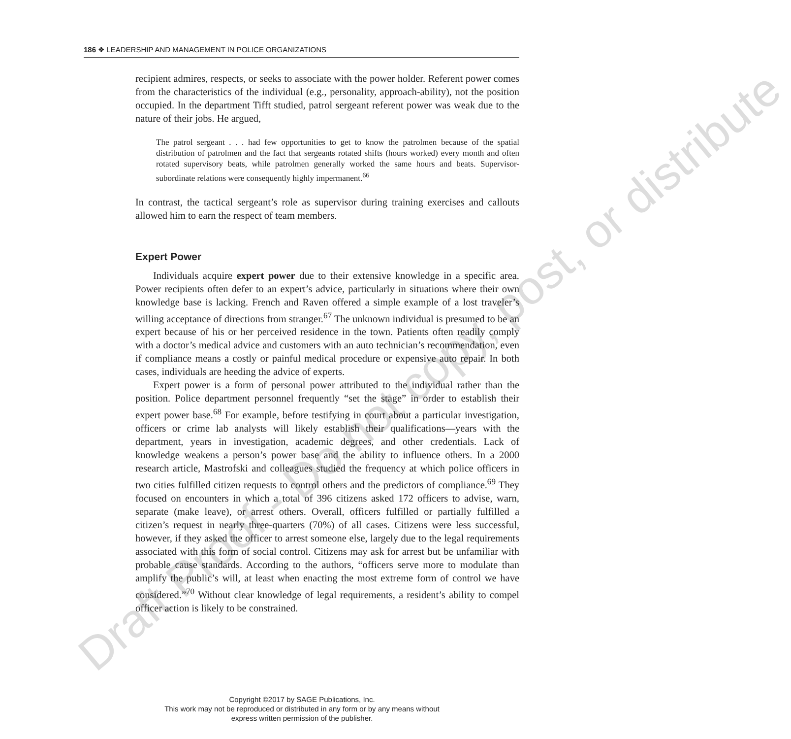Draft Proof - Do not copy, post, or distribute
186 ❖ LEADERSHIP AND MANAGEMENT IN POLICE ORGANIZATIONS
recipient admires, respects, or seeks to associate with the power holder. Referent power comes from the characteristics of the individual (e.g., personality, approach-ability), not the position occupied. In the department Tifft studied, patrol sergeant referent power was weak due to the nature of their jobs. He argued,
The patrol sergeant . . . had few opportunities to get to know the patrolmen because of the spatial distribution of patrolmen and the fact that sergeants rotated shifts (hours worked) every month and often rotated supervisory beats, while patrolmen generally worked the same hours and beats. Supervisor-subordinate relations were consequently highly impermanent.<sup>66</sup>
In contrast, the tactical sergeant’s role as supervisor during training exercises and callouts allowed him to earn the respect of team members.
Expert Power
Individuals acquire expert power due to their extensive knowledge in a specific area. Power recipients often defer to an expert’s advice, particularly in situations where their own knowledge base is lacking. French and Raven offered a simple example of a lost traveler’s willing acceptance of directions from stranger.<sup>67</sup> The unknown individual is presumed to be an expert because of his or her perceived residence in the town. Patients often readily comply with a doctor’s medical advice and customers with an auto technician’s recommendation, even if compliance means a costly or painful medical procedure or expensive auto repair. In both cases, individuals are heeding the advice of experts.
Expert power is a form of personal power attributed to the individual rather than the position. Police department personnel frequently “set the stage” in order to establish their expert power base.<sup>68</sup> For example, before testifying in court about a particular investigation, officers or crime lab analysts will likely establish their qualifications—years with the department, years in investigation, academic degrees, and other credentials. Lack of knowledge weakens a person’s power base and the ability to influence others. In a 2000 research article, Mastrofski and colleagues studied the frequency at which police officers in two cities fulfilled citizen requests to control others and the predictors of compliance.<sup>69</sup> They focused on encounters in which a total of 396 citizens asked 172 officers to advise, warn, separate (make leave), or arrest others. Overall, officers fulfilled or partially fulfilled a citizen’s request in nearly three-quarters (70%) of all cases. Citizens were less successful, however, if they asked the officer to arrest someone else, largely due to the legal requirements associated with this form of social control. Citizens may ask for arrest but be unfamiliar with probable cause standards. According to the authors, “officers serve more to modulate than amplify the public’s will, at least when enacting the most extreme form of control we have considered.”<sup>70</sup> Without clear knowledge of legal requirements, a resident’s ability to compel officer action is likely to be constrained.
Copyright ©2017 by SAGE Publications, Inc.
This work may not be reproduced or distributed in any form or by any means without
express written permission of the publisher.